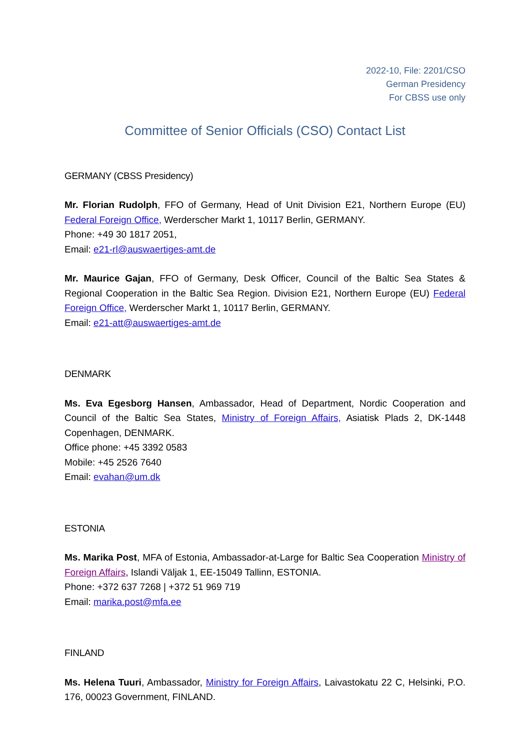2022-10, File: 2201/CSO
German Presidency
For CBSS use only
Committee of Senior Officials (CSO) Contact List
GERMANY (CBSS Presidency)
Mr. Florian Rudolph, FFO of Germany, Head of Unit Division E21, Northern Europe (EU) Federal Foreign Office, Werderscher Markt 1, 10117 Berlin, GERMANY.
Phone: +49 30 1817 2051,
Email: e21-rl@auswaertiges-amt.de
Mr. Maurice Gajan, FFO of Germany, Desk Officer, Council of the Baltic Sea States & Regional Cooperation in the Baltic Sea Region. Division E21, Northern Europe (EU) Federal Foreign Office, Werderscher Markt 1, 10117 Berlin, GERMANY.
Email: e21-att@auswaertiges-amt.de
DENMARK
Ms. Eva Egesborg Hansen, Ambassador, Head of Department, Nordic Cooperation and Council of the Baltic Sea States, Ministry of Foreign Affairs, Asiatisk Plads 2, DK-1448 Copenhagen, DENMARK.
Office phone: +45 3392 0583
Mobile: +45 2526 7640
Email: evahan@um.dk
ESTONIA
Ms. Marika Post, MFA of Estonia, Ambassador-at-Large for Baltic Sea Cooperation Ministry of Foreign Affairs, Islandi Väljak 1, EE-15049 Tallinn, ESTONIA.
Phone: +372 637 7268 | +372 51 969 719
Email: marika.post@mfa.ee
FINLAND
Ms. Helena Tuuri, Ambassador, Ministry for Foreign Affairs, Laivastokatu 22 C, Helsinki, P.O. 176, 00023 Government, FINLAND.